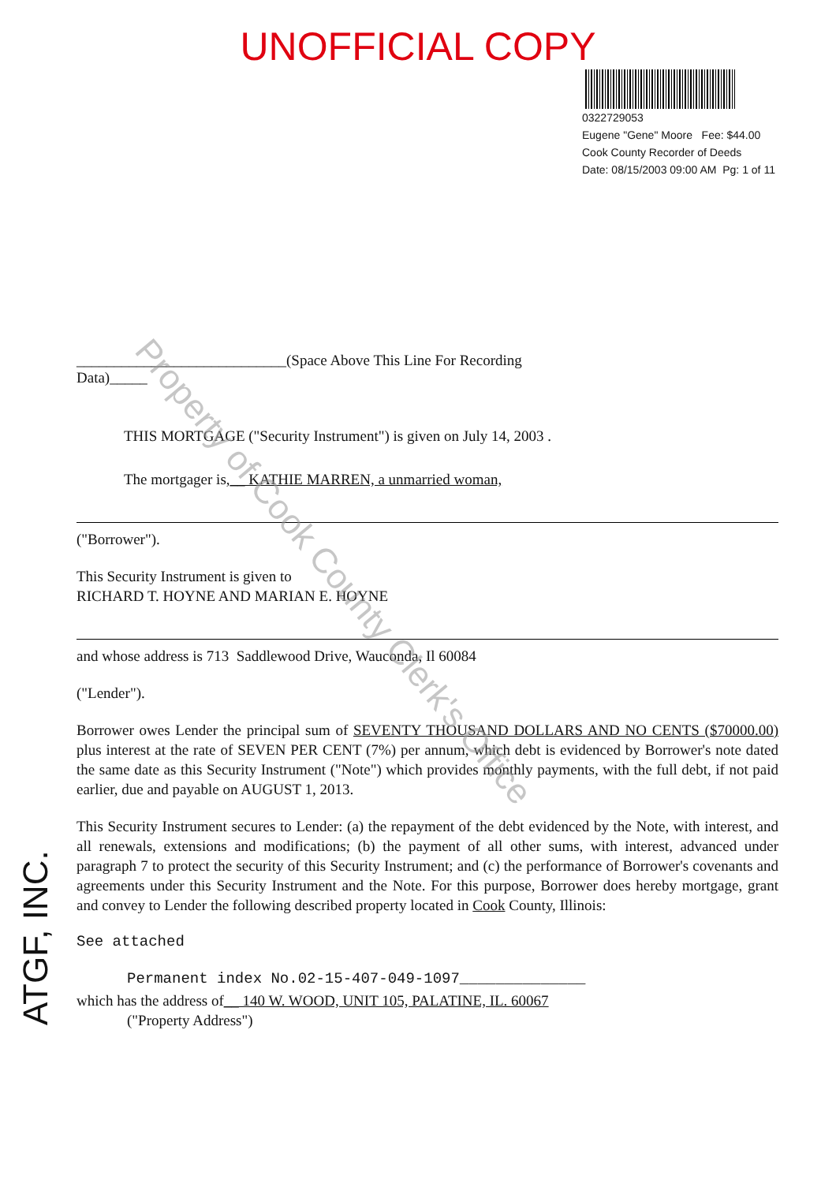UNOFFICIAL COPY
0322729053
Eugene "Gene" Moore Fee: $44.00
Cook County Recorder of Deeds
Date: 08/15/2003 09:00 AM Pg: 1 of 11
____________________________(Space Above This Line For Recording Data)_____
THIS MORTGAGE ("Security Instrument") is given on July 14, 2003 .
The mortgager is,__ KATHIE MARREN, a unmarried woman,
("Borrower").
This Security Instrument is given to
RICHARD T. HOYNE AND MARIAN E. HOYNE
and whose address is 713 Saddlewood Drive, Wauconda, Il 60084
("Lender").
Borrower owes Lender the principal sum of SEVENTY THOUSAND DOLLARS AND NO CENTS ($70000.00) plus interest at the rate of SEVEN PER CENT (7%) per annum, which debt is evidenced by Borrower's note dated the same date as this Security Instrument ("Note") which provides monthly payments, with the full debt, if not paid earlier, due and payable on AUGUST 1, 2013.
This Security Instrument secures to Lender: (a) the repayment of the debt evidenced by the Note, with interest, and all renewals, extensions and modifications; (b) the payment of all other sums, with interest, advanced under paragraph 7 to protect the security of this Security Instrument; and (c) the performance of Borrower's covenants and agreements under this Security Instrument and the Note. For this purpose, Borrower does hereby mortgage, grant and convey to Lender the following described property located in Cook County, Illinois:
See attached
Permanent index No.02-15-407-049-1097______________
which has the address of__ 140 W. WOOD, UNIT 105, PALATINE, IL. 60067
("Property Address")
ATGF, INC.
Property of Cook County Clerk's Office